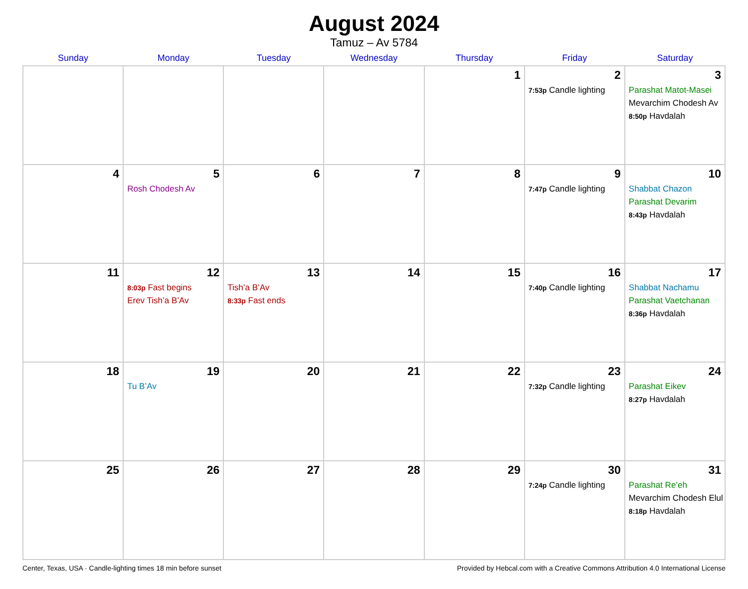August 2024
Tamuz – Av 5784
| Sunday | Monday | Tuesday | Wednesday | Thursday | Friday | Saturday |
| --- | --- | --- | --- | --- | --- | --- |
| | | | | 1 | 2 7:53p Candle lighting | 3 Parashat Matot-Masei Mevarchim Chodesh Av 8:50p Havdalah |
| 4 | 5 Rosh Chodesh Av | 6 | 7 | 8 | 9 7:47p Candle lighting | 10 Shabbat Chazon Parashat Devarim 8:43p Havdalah |
| 11 | 12 8:03p Fast begins Erev Tish’a B’Av | 13 Tish’a B’Av 8:33p Fast ends | 14 | 15 | 16 7:40p Candle lighting | 17 Shabbat Nachamu Parashat Vaetchanan 8:36p Havdalah |
| 18 | 19 Tu B’Av | 20 | 21 | 22 | 23 7:32p Candle lighting | 24 Parashat Eikev 8:27p Havdalah |
| 25 | 26 | 27 | 28 | 29 | 30 7:24p Candle lighting | 31 Parashat Re’eh Mevarchim Chodesh Elul 8:18p Havdalah |
Center, Texas, USA · Candle-lighting times 18 min before sunset Provided by Hebcal.com with a Creative Commons Attribution 4.0 International License